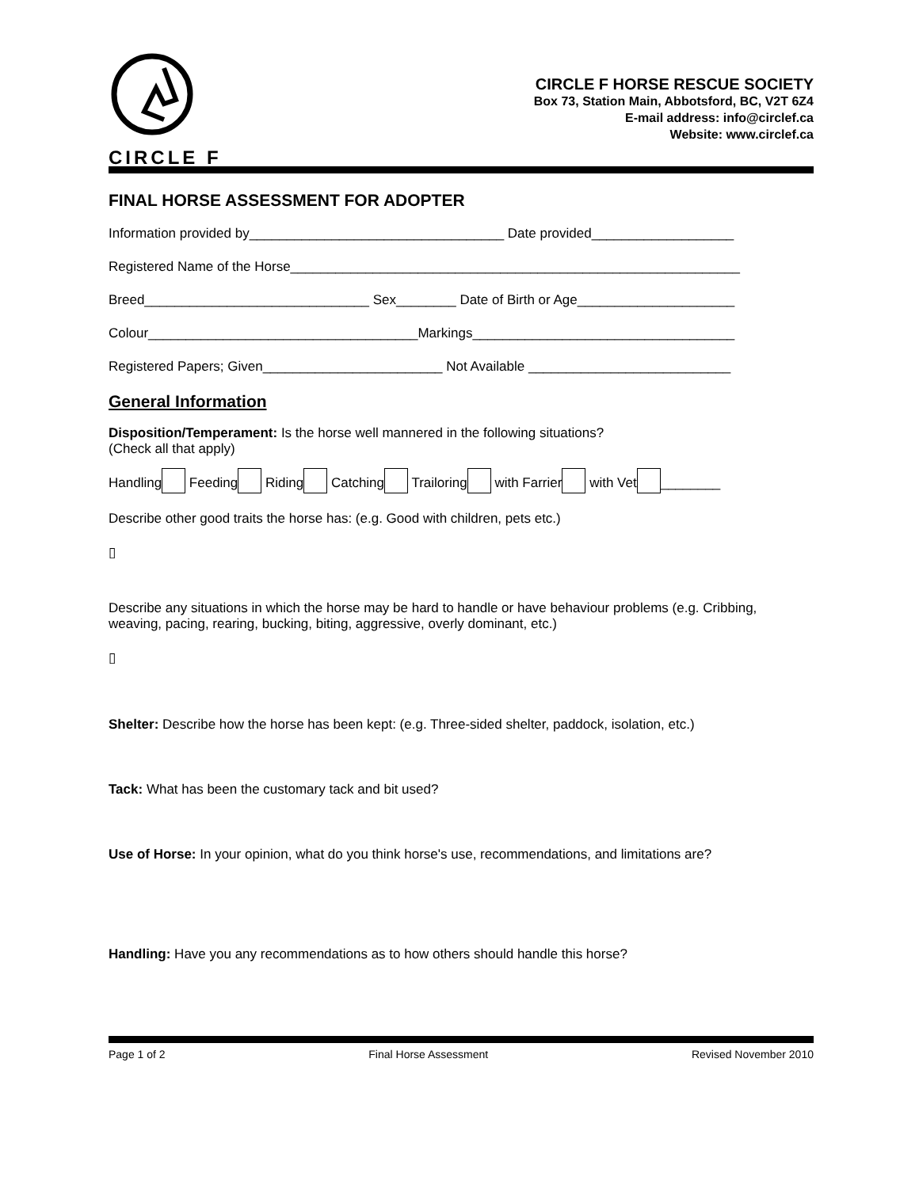CIRCLE F
CIRCLE F HORSE RESCUE SOCIETY
Box 73, Station Main, Abbotsford, BC, V2T 6Z4
E-mail address: info@circlef.ca
Website: www.circlef.ca
FINAL HORSE ASSESSMENT FOR ADOPTER
Information provided by__________________________________ Date provided___________________
Registered Name of the Horse____________________________________________________________
Breed______________________________ Sex________ Date of Birth or Age_____________________
Colour____________________________________Markings___________________________________
Registered Papers; Given________________________ Not Available ___________________________
General Information
Disposition/Temperament: Is the horse well mannered in the following situations?
(Check all that apply)
Handling Feeding Riding Catching Trailoring with Farrier with Vet ________
Describe other good traits the horse has: (e.g. Good with children, pets etc.)
▯
Describe any situations in which the horse may be hard to handle or have behaviour problems (e.g. Cribbing, weaving, pacing, rearing, bucking, biting, aggressive, overly dominant, etc.)
▯
Shelter: Describe how the horse has been kept: (e.g. Three-sided shelter, paddock, isolation, etc.)
Tack: What has been the customary tack and bit used?
Use of Horse: In your opinion, what do you think horse's use, recommendations, and limitations are?
Handling: Have you any recommendations as to how others should handle this horse?
Page 1 of 2 Final Horse Assessment Revised November 2010